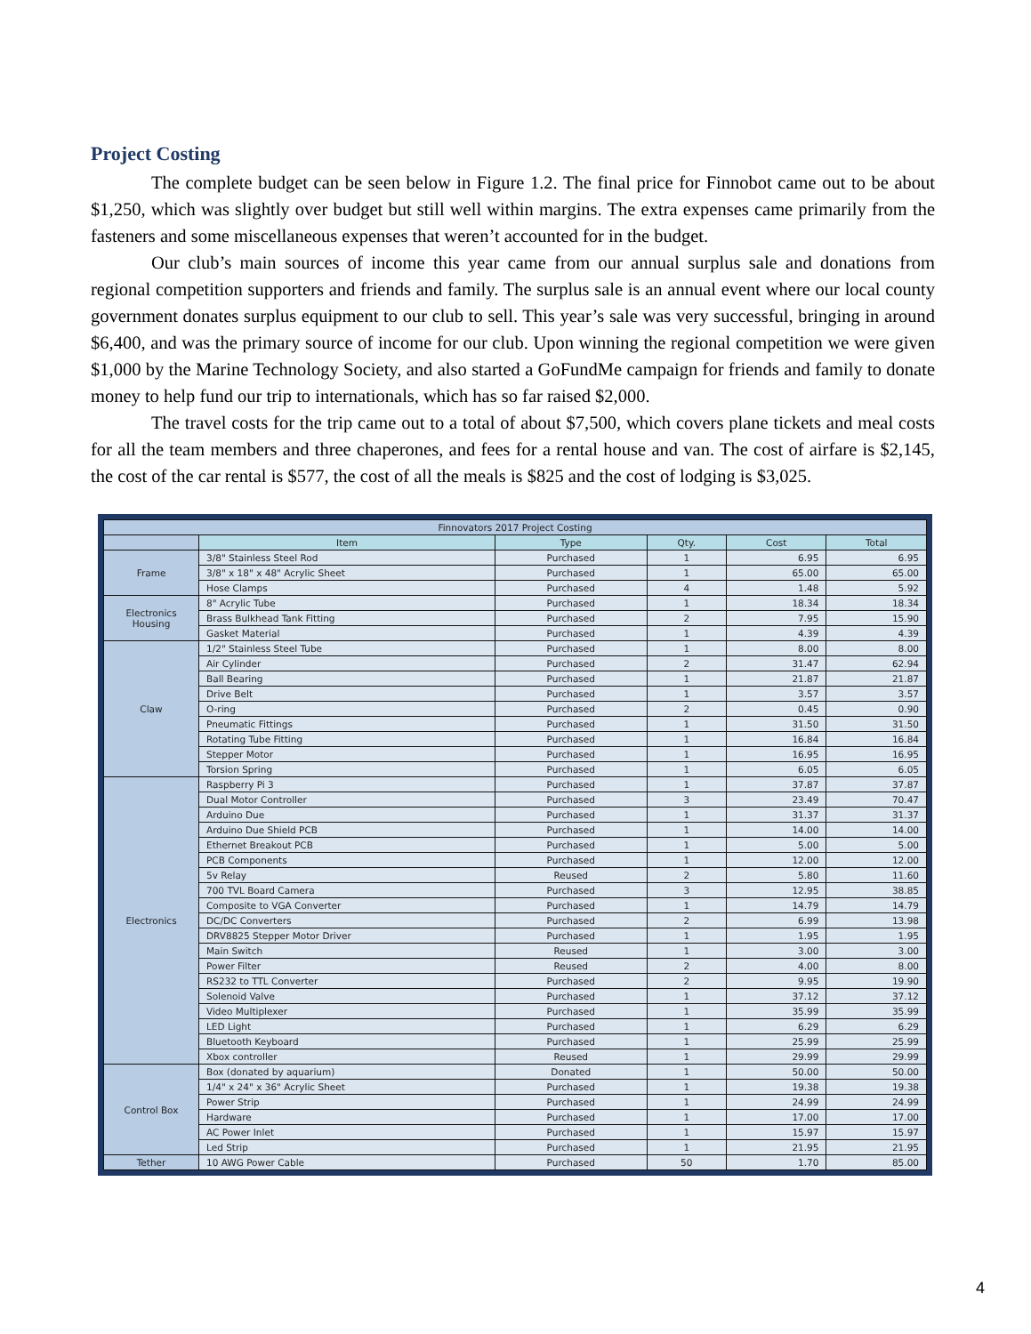Project Costing
The complete budget can be seen below in Figure 1.2. The final price for Finnobot came out to be about $1,250, which was slightly over budget but still well within margins. The extra expenses came primarily from the fasteners and some miscellaneous expenses that weren’t accounted for in the budget.
Our club’s main sources of income this year came from our annual surplus sale and donations from regional competition supporters and friends and family. The surplus sale is an annual event where our local county government donates surplus equipment to our club to sell. This year’s sale was very successful, bringing in around $6,400, and was the primary source of income for our club. Upon winning the regional competition we were given $1,000 by the Marine Technology Society, and also started a GoFundMe campaign for friends and family to donate money to help fund our trip to internationals, which has so far raised $2,000.
The travel costs for the trip came out to a total of about $7,500, which covers plane tickets and meal costs for all the team members and three chaperones, and fees for a rental house and van. The cost of airfare is $2,145, the cost of the car rental is $577, the cost of all the meals is $825 and the cost of lodging is $3,025.
| Finnovators 2017 Project Costing | | | | | |
| | Item | Type | Qty. | Cost | Total |
| Frame | 3/8" Stainless Steel Rod | Purchased | 1 | 6.95 | 6.95 |
| | 3/8" x 18" x 48" Acrylic Sheet | Purchased | 1 | 65.00 | 65.00 |
| | Hose Clamps | Purchased | 4 | 1.48 | 5.92 |
| Electronics Housing | 8" Acrylic Tube | Purchased | 1 | 18.34 | 18.34 |
| | Brass Bulkhead Tank Fitting | Purchased | 2 | 7.95 | 15.90 |
| | Gasket Material | Purchased | 1 | 4.39 | 4.39 |
| Claw | 1/2" Stainless Steel Tube | Purchased | 1 | 8.00 | 8.00 |
| | Air Cylinder | Purchased | 2 | 31.47 | 62.94 |
| | Ball Bearing | Purchased | 1 | 21.87 | 21.87 |
| | Drive Belt | Purchased | 1 | 3.57 | 3.57 |
| | O-ring | Purchased | 2 | 0.45 | 0.90 |
| | Pneumatic Fittings | Purchased | 1 | 31.50 | 31.50 |
| | Rotating Tube Fitting | Purchased | 1 | 16.84 | 16.84 |
| | Stepper Motor | Purchased | 1 | 16.95 | 16.95 |
| | Torsion Spring | Purchased | 1 | 6.05 | 6.05 |
| Electronics | Raspberry Pi 3 | Purchased | 1 | 37.87 | 37.87 |
| | Dual Motor Controller | Purchased | 3 | 23.49 | 70.47 |
| | Arduino Due | Purchased | 1 | 31.37 | 31.37 |
| | Arduino Due Shield PCB | Purchased | 1 | 14.00 | 14.00 |
| | Ethernet Breakout PCB | Purchased | 1 | 5.00 | 5.00 |
| | PCB Components | Purchased | 1 | 12.00 | 12.00 |
| | 5v Relay | Reused | 2 | 5.80 | 11.60 |
| | 700 TVL Board Camera | Purchased | 3 | 12.95 | 38.85 |
| | Composite to VGA Converter | Purchased | 1 | 14.79 | 14.79 |
| | DC/DC Converters | Purchased | 2 | 6.99 | 13.98 |
| | DRV8825 Stepper Motor Driver | Purchased | 1 | 1.95 | 1.95 |
| | Main Switch | Reused | 1 | 3.00 | 3.00 |
| | Power Filter | Reused | 2 | 4.00 | 8.00 |
| | RS232 to TTL Converter | Purchased | 2 | 9.95 | 19.90 |
| | Solenoid Valve | Purchased | 1 | 37.12 | 37.12 |
| | Video Multiplexer | Purchased | 1 | 35.99 | 35.99 |
| | LED Light | Purchased | 1 | 6.29 | 6.29 |
| | Bluetooth Keyboard | Purchased | 1 | 25.99 | 25.99 |
| | Xbox controller | Reused | 1 | 29.99 | 29.99 |
| Control Box | Box (donated by aquarium) | Donated | 1 | 50.00 | 50.00 |
| | 1/4" x 24" x 36" Acrylic Sheet | Purchased | 1 | 19.38 | 19.38 |
| | Power Strip | Purchased | 1 | 24.99 | 24.99 |
| | Hardware | Purchased | 1 | 17.00 | 17.00 |
| | AC Power Inlet | Purchased | 1 | 15.97 | 15.97 |
| | Led Strip | Purchased | 1 | 21.95 | 21.95 |
| Tether | 10 AWG Power Cable | Purchased | 50 | 1.70 | 85.00 |
4